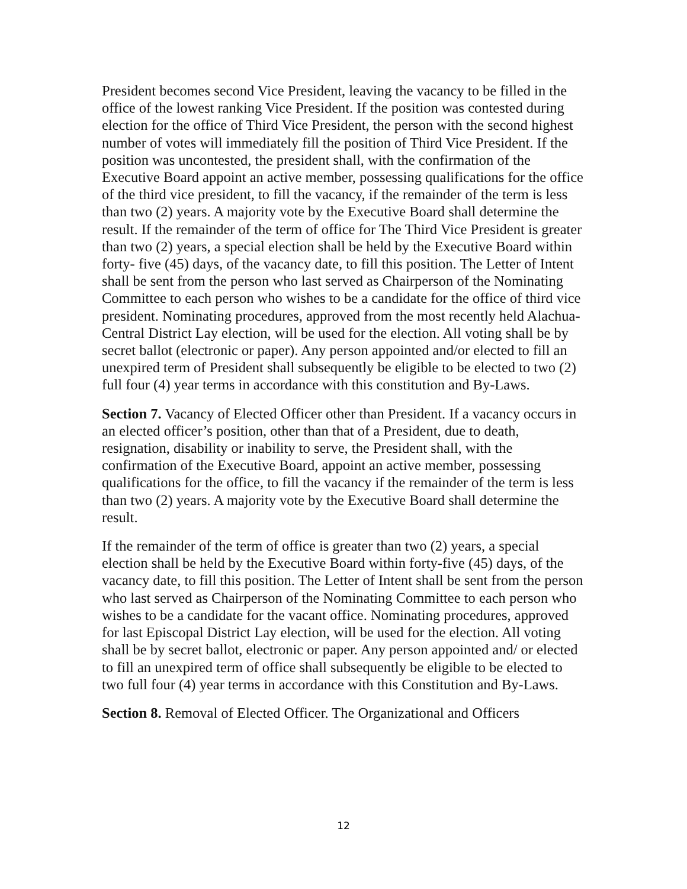President becomes second Vice President, leaving the vacancy to be filled in the office of the lowest ranking Vice President. If the position was contested during election for the office of Third Vice President, the person with the second highest number of votes will immediately fill the position of Third Vice President. If the position was uncontested, the president shall, with the confirmation of the Executive Board appoint an active member, possessing qualifications for the office of the third vice president, to fill the vacancy, if the remainder of the term is less than two (2) years. A majority vote by the Executive Board shall determine the result. If the remainder of the term of office for The Third Vice President is greater than two (2) years, a special election shall be held by the Executive Board within forty- five (45) days, of the vacancy date, to fill this position. The Letter of Intent shall be sent from the person who last served as Chairperson of the Nominating Committee to each person who wishes to be a candidate for the office of third vice president. Nominating procedures, approved from the most recently held Alachua-Central District Lay election, will be used for the election. All voting shall be by secret ballot (electronic or paper). Any person appointed and/or elected to fill an unexpired term of President shall subsequently be eligible to be elected to two (2) full four (4) year terms in accordance with this constitution and By-Laws.
Section 7. Vacancy of Elected Officer other than President. If a vacancy occurs in an elected officer’s position, other than that of a President, due to death, resignation, disability or inability to serve, the President shall, with the confirmation of the Executive Board, appoint an active member, possessing qualifications for the office, to fill the vacancy if the remainder of the term is less than two (2) years. A majority vote by the Executive Board shall determine the result.
If the remainder of the term of office is greater than two (2) years, a special election shall be held by the Executive Board within forty-five (45) days, of the vacancy date, to fill this position. The Letter of Intent shall be sent from the person who last served as Chairperson of the Nominating Committee to each person who wishes to be a candidate for the vacant office. Nominating procedures, approved for last Episcopal District Lay election, will be used for the election. All voting shall be by secret ballot, electronic or paper. Any person appointed and/ or elected to fill an unexpired term of office shall subsequently be eligible to be elected to two full four (4) year terms in accordance with this Constitution and By-Laws.
Section 8. Removal of Elected Officer. The Organizational and Officers
12